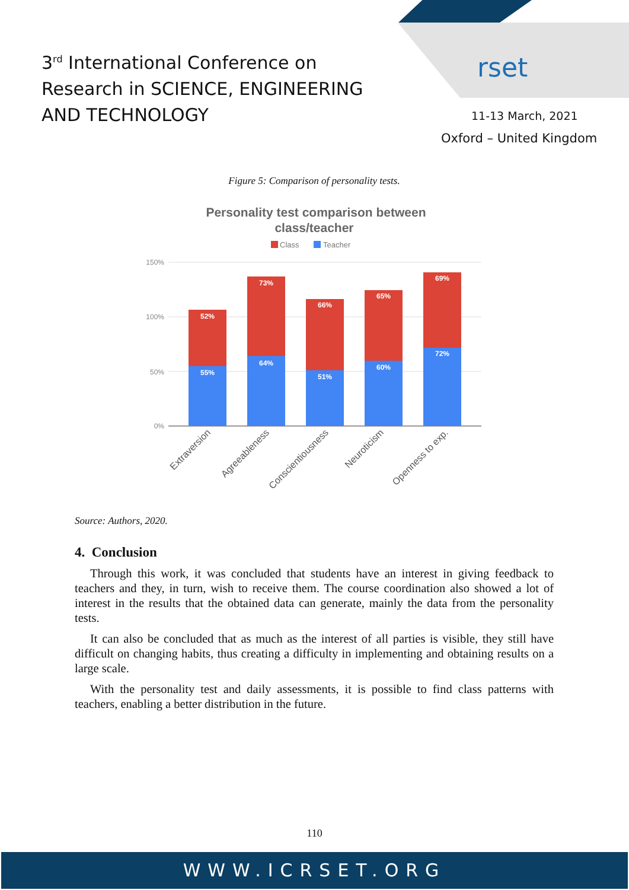3<sup>rd</sup> International Conference on
Research in SCIENCE, ENGINEERING
AND TECHNOLOGY
rset
11-13 March, 2021
Oxford – United Kingdom
Figure 5: Comparison of personality tests.
Personality test comparison between
class/teacher
Class
Teacher
150%
100%
50%
0%
52%
55%
73%
64%
66%
51%
65%
60%
69%
72%
Extraversion
Agreeableness
Conscientiousness
Neuroticism
Openness to exp.
Source: Authors, 2020.
4. Conclusion
Through this work, it was concluded that students have an interest in giving feedback to teachers and they, in turn, wish to receive them. The course coordination also showed a lot of interest in the results that the obtained data can generate, mainly the data from the personality tests.
It can also be concluded that as much as the interest of all parties is visible, they still have difficult on changing habits, thus creating a difficulty in implementing and obtaining results on a large scale.
With the personality test and daily assessments, it is possible to find class patterns with teachers, enabling a better distribution in the future.
110
WWW.ICRSET.ORG